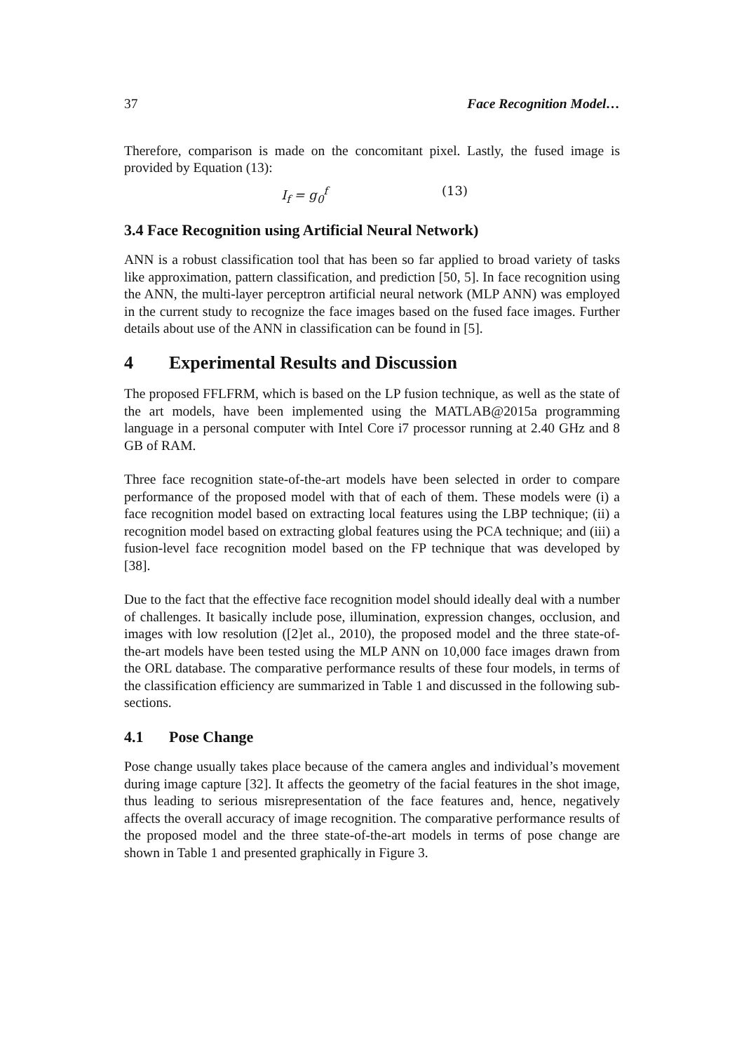37 Face Recognition Model…
Therefore, comparison is made on the concomitant pixel. Lastly, the fused image is provided by Equation (13):
I<sub>f</sub> = g<sub>0</sub><sup>f</sup> (13)
3.4 Face Recognition using Artificial Neural Network)
ANN is a robust classification tool that has been so far applied to broad variety of tasks like approximation, pattern classification, and prediction [50, 5]. In face recognition using the ANN, the multi-layer perceptron artificial neural network (MLP ANN) was employed in the current study to recognize the face images based on the fused face images. Further details about use of the ANN in classification can be found in [5].
4 Experimental Results and Discussion
The proposed FFLFRM, which is based on the LP fusion technique, as well as the state of the art models, have been implemented using the MATLAB@2015a programming language in a personal computer with Intel Core i7 processor running at 2.40 GHz and 8 GB of RAM.
Three face recognition state-of-the-art models have been selected in order to compare performance of the proposed model with that of each of them. These models were (i) a face recognition model based on extracting local features using the LBP technique; (ii) a recognition model based on extracting global features using the PCA technique; and (iii) a fusion-level face recognition model based on the FP technique that was developed by [38].
Due to the fact that the effective face recognition model should ideally deal with a number of challenges. It basically include pose, illumination, expression changes, occlusion, and images with low resolution ([2]et al., 2010), the proposed model and the three state-of-the-art models have been tested using the MLP ANN on 10,000 face images drawn from the ORL database. The comparative performance results of these four models, in terms of the classification efficiency are summarized in Table 1 and discussed in the following sub-sections.
4.1 Pose Change
Pose change usually takes place because of the camera angles and individual’s movement during image capture [32]. It affects the geometry of the facial features in the shot image, thus leading to serious misrepresentation of the face features and, hence, negatively affects the overall accuracy of image recognition. The comparative performance results of the proposed model and the three state-of-the-art models in terms of pose change are shown in Table 1 and presented graphically in Figure 3.